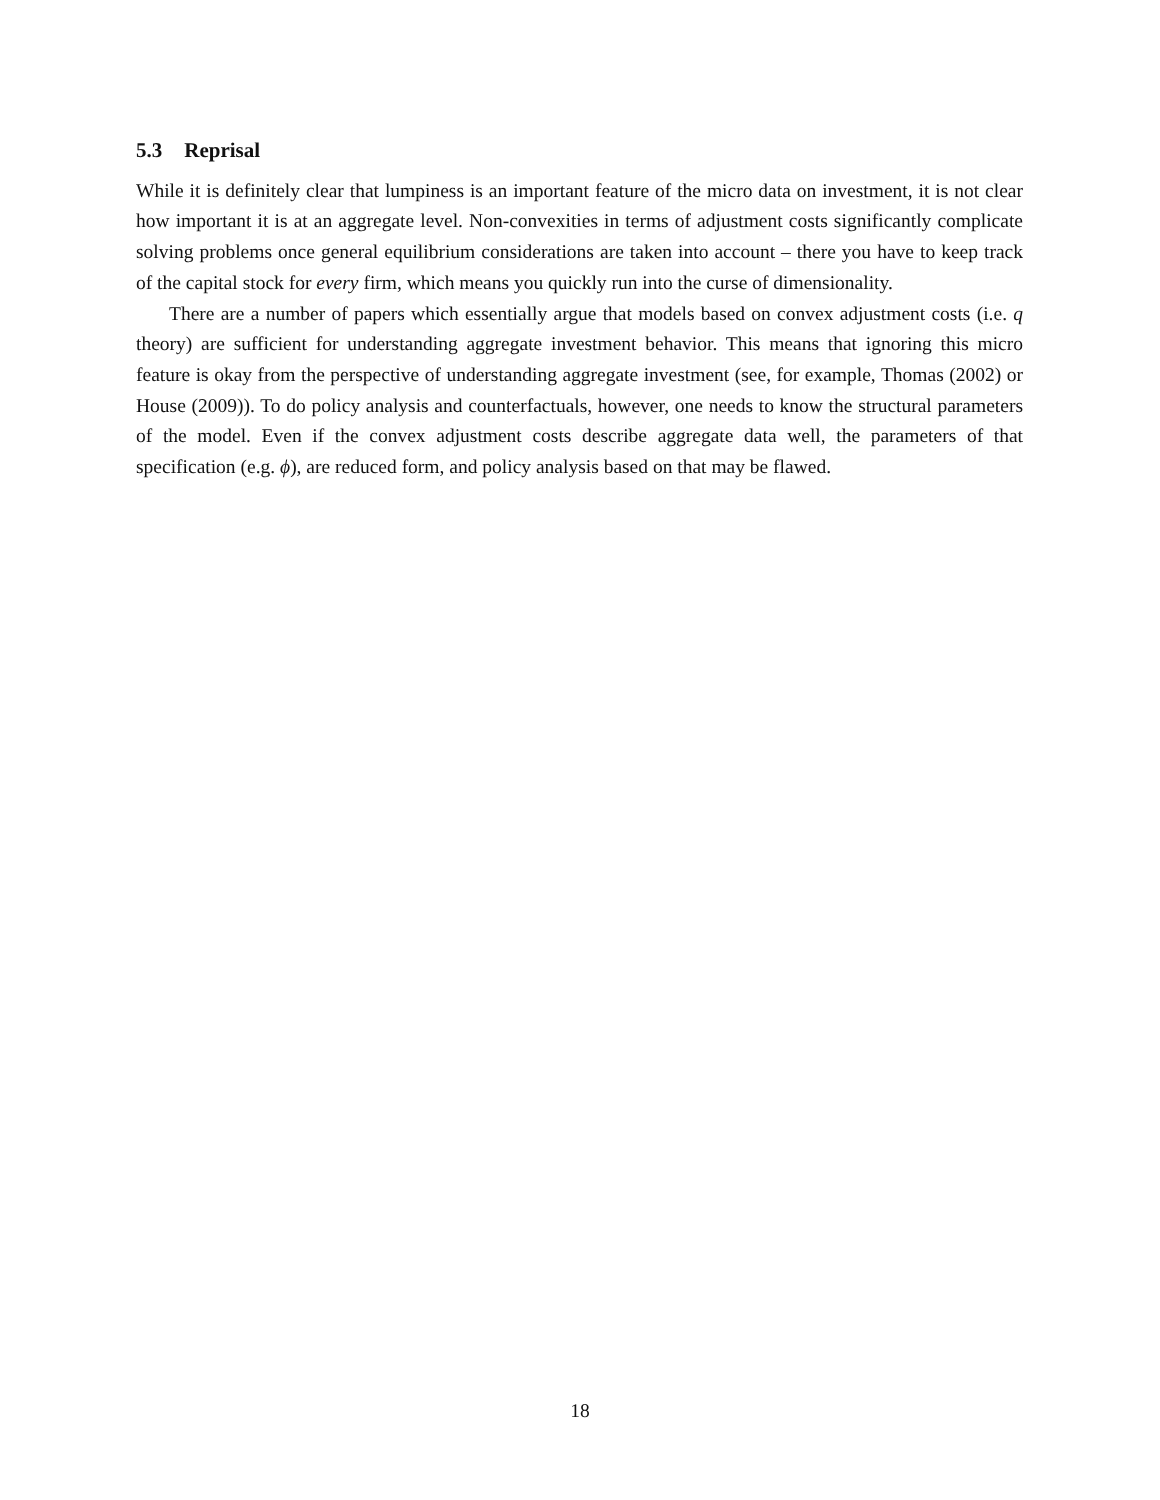5.3 Reprisal
While it is definitely clear that lumpiness is an important feature of the micro data on investment, it is not clear how important it is at an aggregate level. Non-convexities in terms of adjustment costs significantly complicate solving problems once general equilibrium considerations are taken into account – there you have to keep track of the capital stock for every firm, which means you quickly run into the curse of dimensionality.
There are a number of papers which essentially argue that models based on convex adjustment costs (i.e. q theory) are sufficient for understanding aggregate investment behavior. This means that ignoring this micro feature is okay from the perspective of understanding aggregate investment (see, for example, Thomas (2002) or House (2009)). To do policy analysis and counterfactuals, however, one needs to know the structural parameters of the model. Even if the convex adjustment costs describe aggregate data well, the parameters of that specification (e.g. ϕ), are reduced form, and policy analysis based on that may be flawed.
18